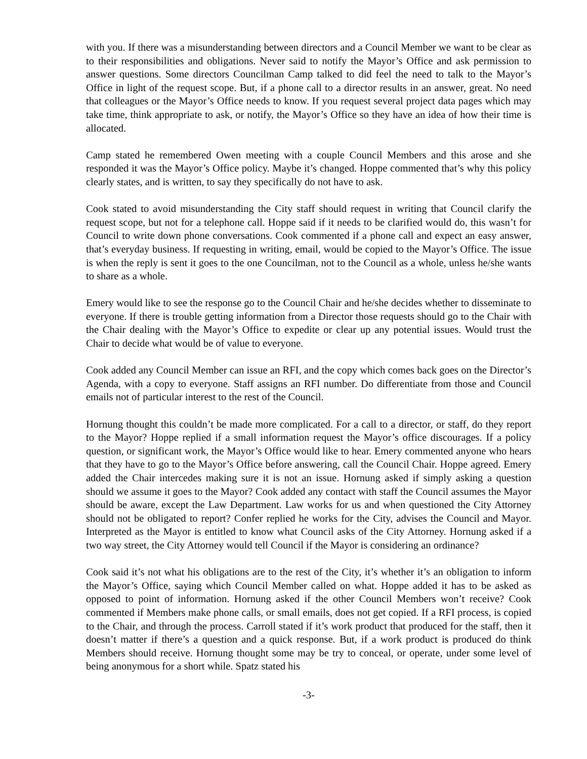with you. If there was a misunderstanding between directors and a Council Member we want to be clear as to their responsibilities and obligations. Never said to notify the Mayor’s Office and ask permission to answer questions. Some directors Councilman Camp talked to did feel the need to talk to the Mayor’s Office in light of the request scope. But, if a phone call to a director results in an answer, great. No need that colleagues or the Mayor’s Office needs to know. If you request several project data pages which may take time, think appropriate to ask, or notify, the Mayor’s Office so they have an idea of how their time is allocated.
Camp stated he remembered Owen meeting with a couple Council Members and this arose and she responded it was the Mayor’s Office policy. Maybe it’s changed. Hoppe commented that’s why this policy clearly states, and is written, to say they specifically do not have to ask.
Cook stated to avoid misunderstanding the City staff should request in writing that Council clarify the request scope, but not for a telephone call. Hoppe said if it needs to be clarified would do, this wasn’t for Council to write down phone conversations. Cook commented if a phone call and expect an easy answer, that’s everyday business. If requesting in writing, email, would be copied to the Mayor’s Office. The issue is when the reply is sent it goes to the one Councilman, not to the Council as a whole, unless he/she wants to share as a whole.
Emery would like to see the response go to the Council Chair and he/she decides whether to disseminate to everyone. If there is trouble getting information from a Director those requests should go to the Chair with the Chair dealing with the Mayor’s Office to expedite or clear up any potential issues. Would trust the Chair to decide what would be of value to everyone.
Cook added any Council Member can issue an RFI, and the copy which comes back goes on the Director’s Agenda, with a copy to everyone. Staff assigns an RFI number. Do differentiate from those and Council emails not of particular interest to the rest of the Council.
Hornung thought this couldn’t be made more complicated. For a call to a director, or staff, do they report to the Mayor? Hoppe replied if a small information request the Mayor’s office discourages. If a policy question, or significant work, the Mayor’s Office would like to hear. Emery commented anyone who hears that they have to go to the Mayor’s Office before answering, call the Council Chair. Hoppe agreed. Emery added the Chair intercedes making sure it is not an issue. Hornung asked if simply asking a question should we assume it goes to the Mayor? Cook added any contact with staff the Council assumes the Mayor should be aware, except the Law Department. Law works for us and when questioned the City Attorney should not be obligated to report? Confer replied he works for the City, advises the Council and Mayor. Interpreted as the Mayor is entitled to know what Council asks of the City Attorney. Hornung asked if a two way street, the City Attorney would tell Council if the Mayor is considering an ordinance?
Cook said it’s not what his obligations are to the rest of the City, it’s whether it’s an obligation to inform the Mayor’s Office, saying which Council Member called on what. Hoppe added it has to be asked as opposed to point of information. Hornung asked if the other Council Members won’t receive? Cook commented if Members make phone calls, or small emails, does not get copied. If a RFI process, is copied to the Chair, and through the process. Carroll stated if it’s work product that produced for the staff, then it doesn’t matter if there’s a question and a quick response. But, if a work product is produced do think Members should receive. Hornung thought some may be try to conceal, or operate, under some level of being anonymous for a short while. Spatz stated his
-3-